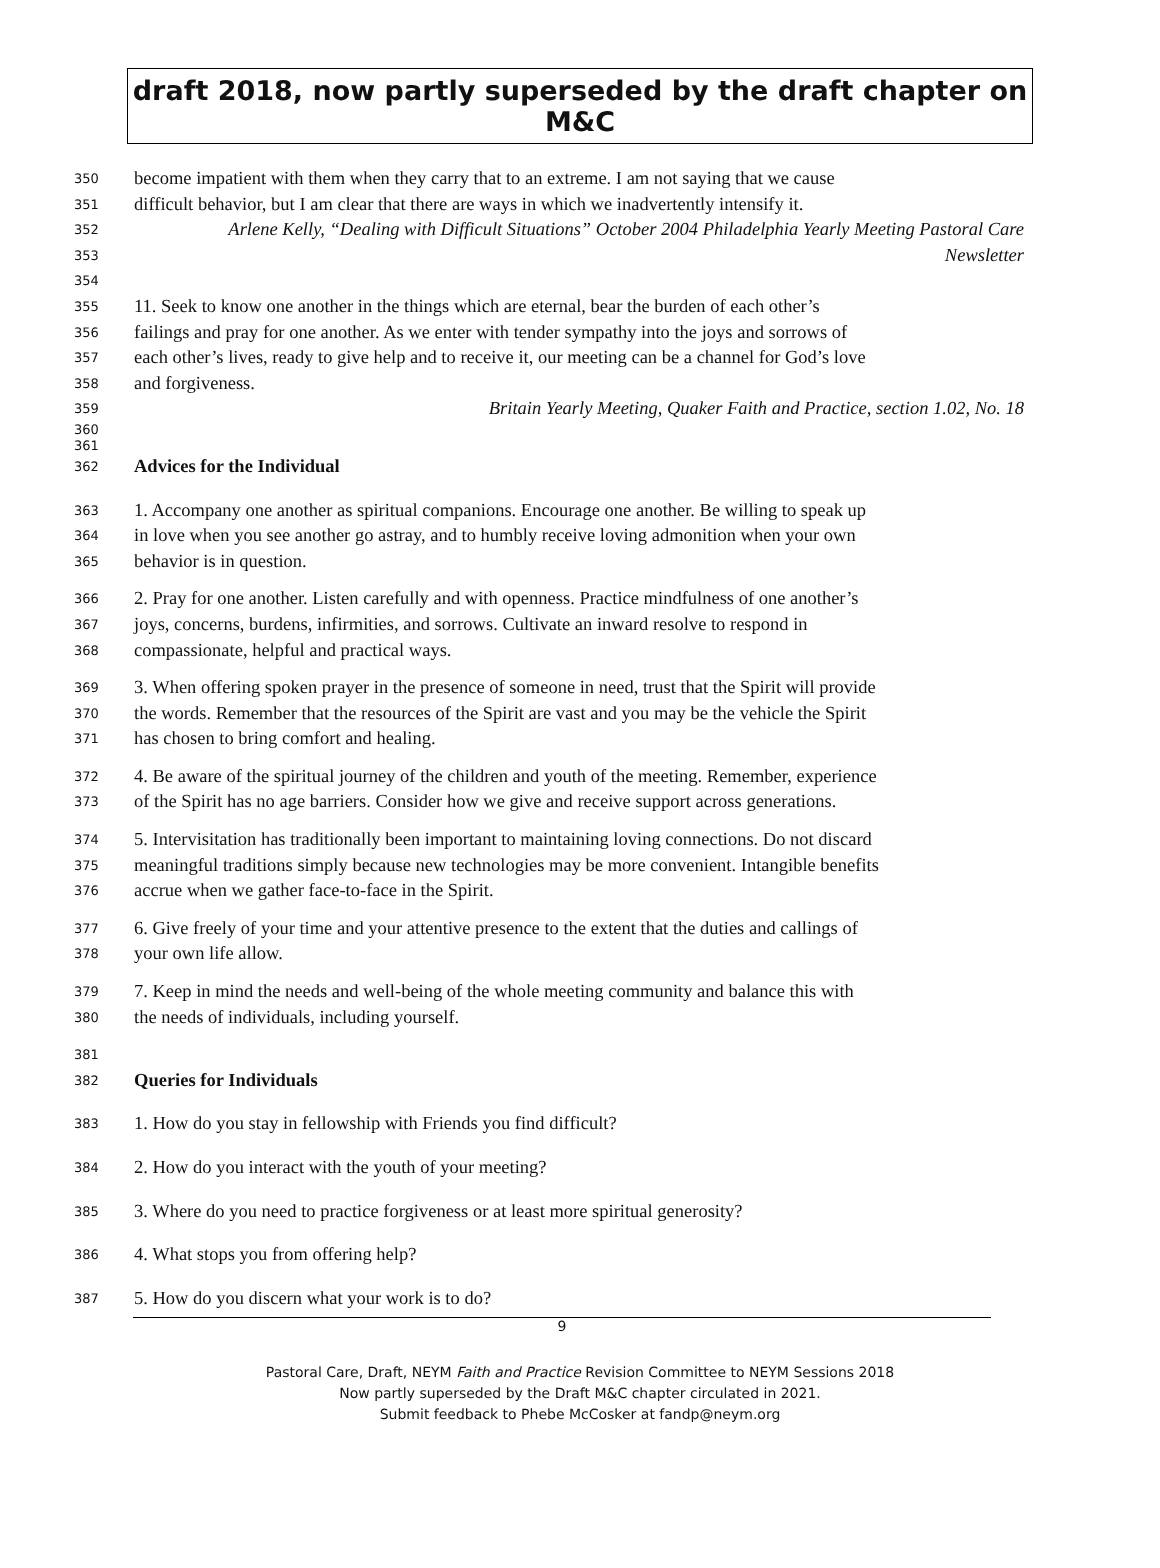draft 2018, now partly superseded by the draft chapter on M&C
350 become impatient with them when they carry that to an extreme. I am not saying that we cause
351 difficult behavior, but I am clear that there are ways in which we inadvertently intensify it.
352 Arlene Kelly, “Dealing with Difficult Situations” October 2004 Philadelphia Yearly Meeting Pastoral Care
353 Newsletter
354
355 11. Seek to know one another in the things which are eternal, bear the burden of each other’s
356 failings and pray for one another. As we enter with tender sympathy into the joys and sorrows of
357 each other’s lives, ready to give help and to receive it, our meeting can be a channel for God’s love
358 and forgiveness.
359 Britain Yearly Meeting, Quaker Faith and Practice, section 1.02, No. 18
360
361
362 Advices for the Individual
363 1. Accompany one another as spiritual companions. Encourage one another. Be willing to speak up
364 in love when you see another go astray, and to humbly receive loving admonition when your own
365 behavior is in question.
366 2. Pray for one another. Listen carefully and with openness. Practice mindfulness of one another’s
367 joys, concerns, burdens, infirmities, and sorrows. Cultivate an inward resolve to respond in
368 compassionate, helpful and practical ways.
369 3. When offering spoken prayer in the presence of someone in need, trust that the Spirit will provide
370 the words. Remember that the resources of the Spirit are vast and you may be the vehicle the Spirit
371 has chosen to bring comfort and healing.
372 4. Be aware of the spiritual journey of the children and youth of the meeting. Remember, experience
373 of the Spirit has no age barriers. Consider how we give and receive support across generations.
374 5. Intervisitation has traditionally been important to maintaining loving connections. Do not discard
375 meaningful traditions simply because new technologies may be more convenient. Intangible benefits
376 accrue when we gather face-to-face in the Spirit.
377 6. Give freely of your time and your attentive presence to the extent that the duties and callings of
378 your own life allow.
379 7. Keep in mind the needs and well-being of the whole meeting community and balance this with
380 the needs of individuals, including yourself.
381
382 Queries for Individuals
383 1. How do you stay in fellowship with Friends you find difficult?
384 2. How do you interact with the youth of your meeting?
385 3. Where do you need to practice forgiveness or at least more spiritual generosity?
386 4. What stops you from offering help?
387 5. How do you discern what your work is to do?
9
Pastoral Care, Draft, NEYM Faith and Practice Revision Committee to NEYM Sessions 2018
Now partly superseded by the Draft M&C chapter circulated in 2021.
Submit feedback to Phebe McCosker at fandp@neym.org